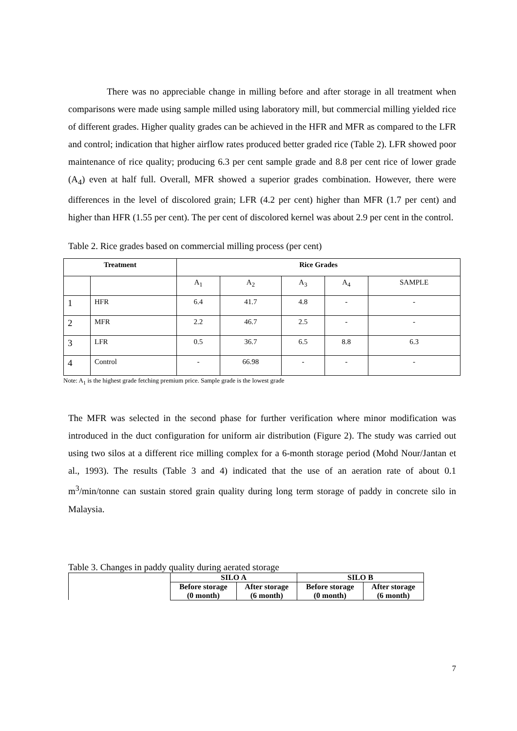There was no appreciable change in milling before and after storage in all treatment when comparisons were made using sample milled using laboratory mill, but commercial milling yielded rice of different grades. Higher quality grades can be achieved in the HFR and MFR as compared to the LFR and control; indication that higher airflow rates produced better graded rice (Table 2). LFR showed poor maintenance of rice quality; producing 6.3 per cent sample grade and 8.8 per cent rice of lower grade (A<sub>4</sub>) even at half full. Overall, MFR showed a superior grades combination. However, there were differences in the level of discolored grain; LFR (4.2 per cent) higher than MFR (1.7 per cent) and higher than HFR (1.55 per cent). The per cent of discolored kernel was about 2.9 per cent in the control.
Table 2. Rice grades based on commercial milling process (per cent)
| Treatment | | Rice Grades | | | | |
| --- | --- | --- | --- | --- | --- | --- |
| | | A<sub>1</sub> | A<sub>2</sub> | A<sub>3</sub> | A<sub>4</sub> | SAMPLE |
| 1 | HFR | 6.4 | 41.7 | 4.8 | - | - |
| 2 | MFR | 2.2 | 46.7 | 2.5 | - | - |
| 3 | LFR | 0.5 | 36.7 | 6.5 | 8.8 | 6.3 |
| 4 | Control | - | 66.98 | - | - | - |
Note: A<sub>1</sub> is the highest grade fetching premium price. Sample grade is the lowest grade
The MFR was selected in the second phase for further verification where minor modification was introduced in the duct configuration for uniform air distribution (Figure 2). The study was carried out using two silos at a different rice milling complex for a 6-month storage period (Mohd Nour/Jantan et al., 1993). The results (Table 3 and 4) indicated that the use of an aeration rate of about 0.1 m<sup>3</sup>/min/tonne can sustain stored grain quality during long term storage of paddy in concrete silo in Malaysia.
Table 3. Changes in paddy quality during aerated storage
| | SILO A | | SILO B | |
| | Before storage (0 month) | After storage (6 month) | Before storage (0 month) | After storage (6 month) |
7